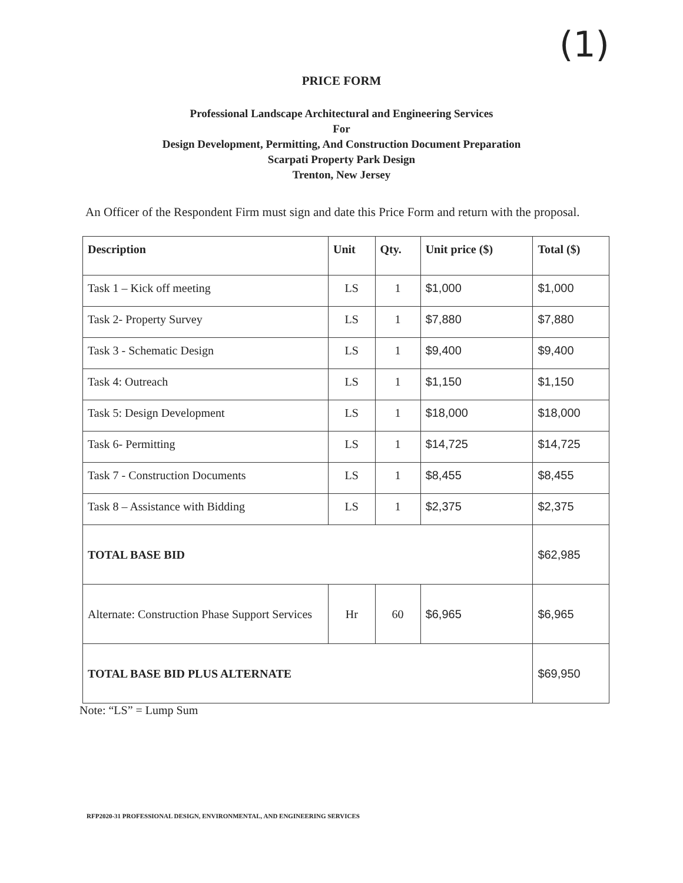(1)
PRICE FORM
Professional Landscape Architectural and Engineering Services
For
Design Development, Permitting, And Construction Document Preparation
Scarpati Property Park Design
Trenton, New Jersey
An Officer of the Respondent Firm must sign and date this Price Form and return with the proposal.
| Description | Unit | Qty. | Unit price ($) | Total ($) |
| --- | --- | --- | --- | --- |
| Task 1 – Kick off meeting | LS | 1 | $1,000 | $1,000 |
| Task 2- Property Survey | LS | 1 | $7,880 | $7,880 |
| Task 3 - Schematic Design | LS | 1 | $9,400 | $9,400 |
| Task 4: Outreach | LS | 1 | $1,150 | $1,150 |
| Task 5: Design Development | LS | 1 | $18,000 | $18,000 |
| Task 6- Permitting | LS | 1 | $14,725 | $14,725 |
| Task 7 - Construction Documents | LS | 1 | $8,455 | $8,455 |
| Task 8 – Assistance with Bidding | LS | 1 | $2,375 | $2,375 |
| TOTAL BASE BID | | | | $62,985 |
| Alternate: Construction Phase Support Services | Hr | 60 | $6,965 | $6,965 |
| TOTAL BASE BID PLUS ALTERNATE | | | | $69,950 |
Note: “LS” = Lump Sum
RFP2020-31 PROFESSIONAL DESIGN, ENVIRONMENTAL, AND ENGINEERING SERVICES